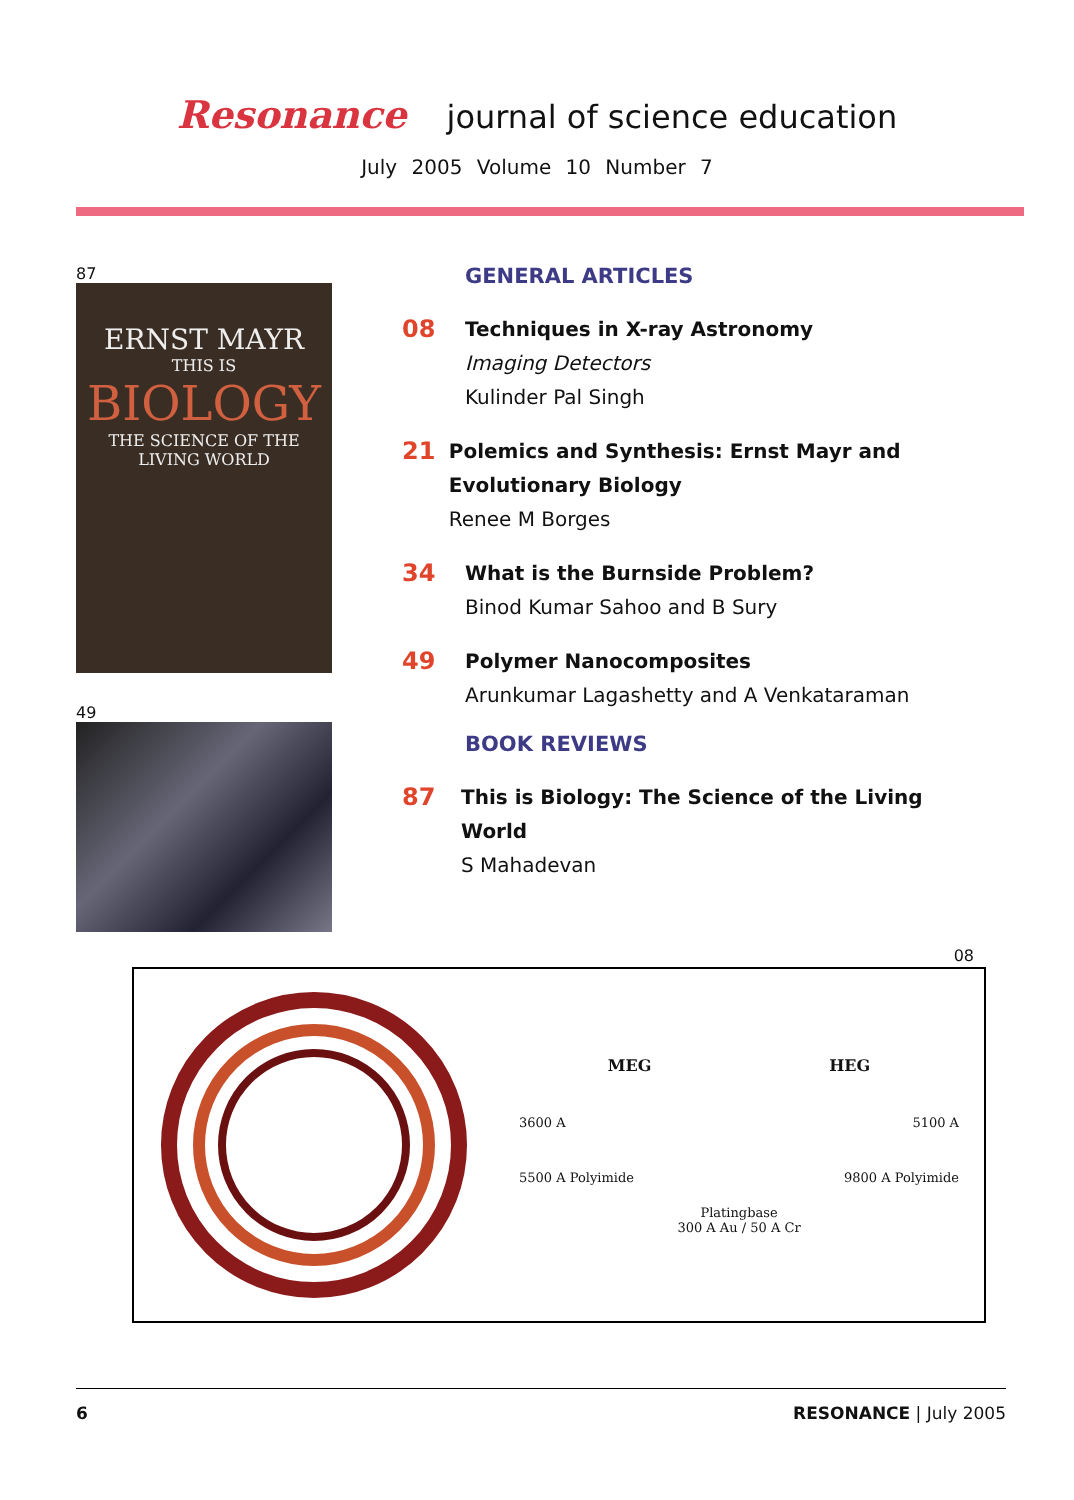Resonance journal of science education
July 2005 Volume 10 Number 7
87
ERNST MAYR
THIS IS
BIOLOGY
THE SCIENCE OF THE
LIVING WORLD
49
GENERAL ARTICLES
08
Techniques in X-ray Astronomy
Imaging Detectors
Kulinder Pal Singh
21
Polemics and Synthesis: Ernst Mayr and Evolutionary Biology
Renee M Borges
34
What is the Burnside Problem?
Binod Kumar Sahoo and B Sury
49
Polymer Nanocomposites
Arunkumar Lagashetty and A Venkataraman
BOOK REVIEWS
87
This is Biology: The Science of the Living World
S Mahadevan
08
MEG HEG
3600 A 5100 A
5500 A Polyimide 9800 A Polyimide
Platingbase
300 A Au / 50 A Cr
6 RESONANCE | July 2005